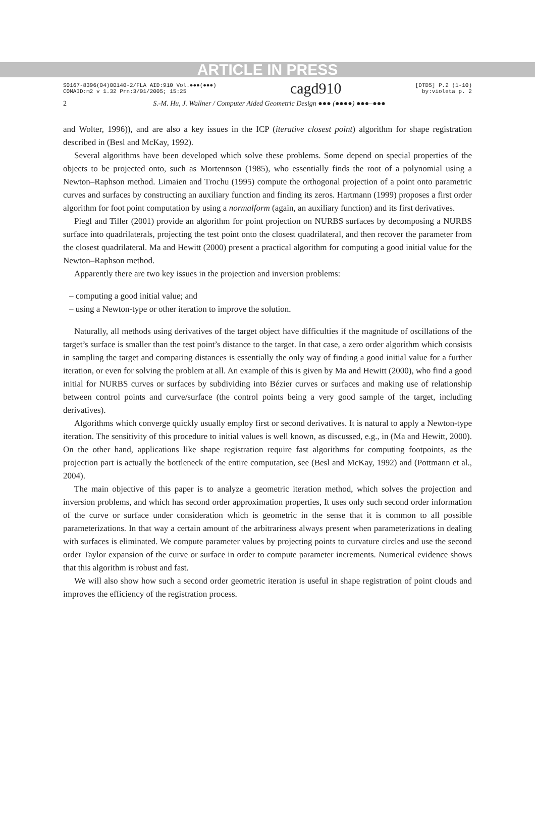ARTICLE IN PRESS
S0167-8396(04)00140-2/FLA AID:910 Vol.●●●(●●●)
COMAID:m2 v 1.32 Prn:3/01/2005; 15:25
cagd910
[DTD5] P.2 (1-10)
by:violeta p. 2
2 S.-M. Hu, J. Wallner / Computer Aided Geometric Design ●●● (●●●●) ●●●–●●●
and Wolter, 1996)), and are also a key issues in the ICP (iterative closest point) algorithm for shape registration described in (Besl and McKay, 1992).
Several algorithms have been developed which solve these problems. Some depend on special properties of the objects to be projected onto, such as Mortennson (1985), who essentially finds the root of a polynomial using a Newton–Raphson method. Limaien and Trochu (1995) compute the orthogonal projection of a point onto parametric curves and surfaces by constructing an auxiliary function and finding its zeros. Hartmann (1999) proposes a first order algorithm for foot point computation by using a normalform (again, an auxiliary function) and its first derivatives.
Piegl and Tiller (2001) provide an algorithm for point projection on NURBS surfaces by decomposing a NURBS surface into quadrilaterals, projecting the test point onto the closest quadrilateral, and then recover the parameter from the closest quadrilateral. Ma and Hewitt (2000) present a practical algorithm for computing a good initial value for the Newton–Raphson method.
Apparently there are two key issues in the projection and inversion problems:
– computing a good initial value; and
– using a Newton-type or other iteration to improve the solution.
Naturally, all methods using derivatives of the target object have difficulties if the magnitude of oscillations of the target’s surface is smaller than the test point’s distance to the target. In that case, a zero order algorithm which consists in sampling the target and comparing distances is essentially the only way of finding a good initial value for a further iteration, or even for solving the problem at all. An example of this is given by Ma and Hewitt (2000), who find a good initial for NURBS curves or surfaces by subdividing into Bézier curves or surfaces and making use of relationship between control points and curve/surface (the control points being a very good sample of the target, including derivatives).
Algorithms which converge quickly usually employ first or second derivatives. It is natural to apply a Newton-type iteration. The sensitivity of this procedure to initial values is well known, as discussed, e.g., in (Ma and Hewitt, 2000). On the other hand, applications like shape registration require fast algorithms for computing footpoints, as the projection part is actually the bottleneck of the entire computation, see (Besl and McKay, 1992) and (Pottmann et al., 2004).
The main objective of this paper is to analyze a geometric iteration method, which solves the projection and inversion problems, and which has second order approximation properties, It uses only such second order information of the curve or surface under consideration which is geometric in the sense that it is common to all possible parameterizations. In that way a certain amount of the arbitrariness always present when parameterizations in dealing with surfaces is eliminated. We compute parameter values by projecting points to curvature circles and use the second order Taylor expansion of the curve or surface in order to compute parameter increments. Numerical evidence shows that this algorithm is robust and fast.
We will also show how such a second order geometric iteration is useful in shape registration of point clouds and improves the efficiency of the registration process.